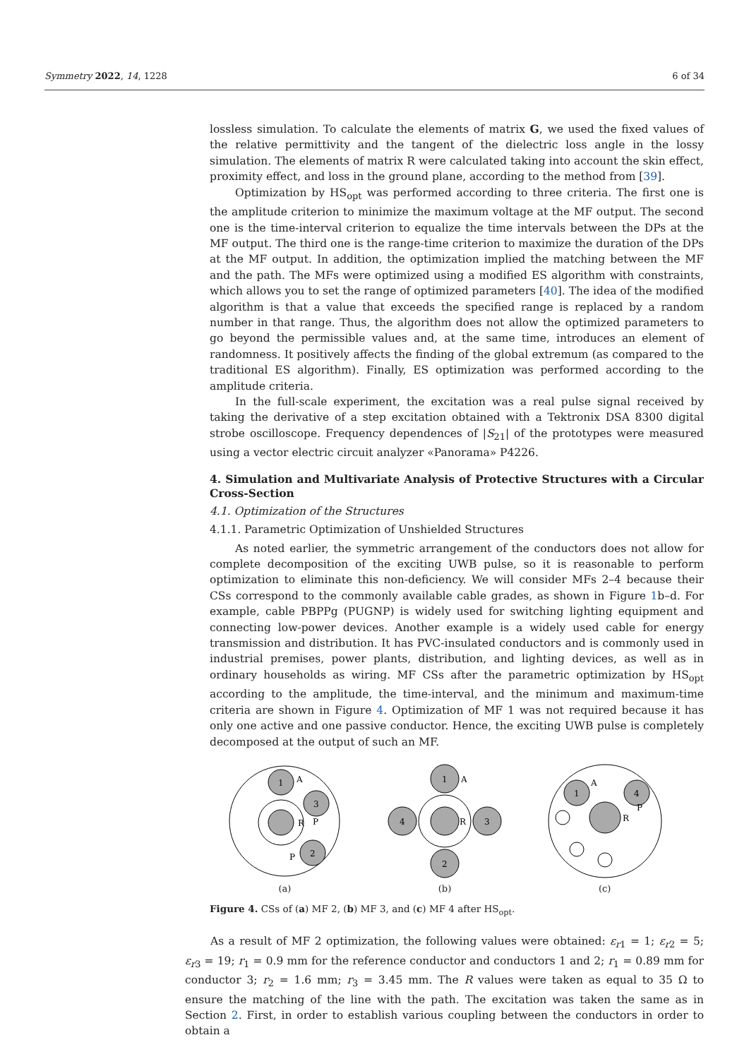Symmetry 2022, 14, 1228 6 of 34
lossless simulation. To calculate the elements of matrix G, we used the fixed values of the relative permittivity and the tangent of the dielectric loss angle in the lossy simulation. The elements of matrix R were calculated taking into account the skin effect, proximity effect, and loss in the ground plane, according to the method from [39].
Optimization by HS<sub>opt</sub> was performed according to three criteria. The first one is the amplitude criterion to minimize the maximum voltage at the MF output. The second one is the time-interval criterion to equalize the time intervals between the DPs at the MF output. The third one is the range-time criterion to maximize the duration of the DPs at the MF output. In addition, the optimization implied the matching between the MF and the path. The MFs were optimized using a modified ES algorithm with constraints, which allows you to set the range of optimized parameters [40]. The idea of the modified algorithm is that a value that exceeds the specified range is replaced by a random number in that range. Thus, the algorithm does not allow the optimized parameters to go beyond the permissible values and, at the same time, introduces an element of randomness. It positively affects the finding of the global extremum (as compared to the traditional ES algorithm). Finally, ES optimization was performed according to the amplitude criteria.
In the full-scale experiment, the excitation was a real pulse signal received by taking the derivative of a step excitation obtained with a Tektronix DSA 8300 digital strobe oscilloscope. Frequency dependences of |S<sub>21</sub>| of the prototypes were measured using a vector electric circuit analyzer «Panorama» P4226.
4. Simulation and Multivariate Analysis of Protective Structures with a Circular Cross-Section
4.1. Optimization of the Structures
4.1.1. Parametric Optimization of Unshielded Structures
As noted earlier, the symmetric arrangement of the conductors does not allow for complete decomposition of the exciting UWB pulse, so it is reasonable to perform optimization to eliminate this non-deficiency. We will consider MFs 2–4 because their CSs correspond to the commonly available cable grades, as shown in Figure 1b–d. For example, cable PBPPg (PUGNP) is widely used for switching lighting equipment and connecting low-power devices. Another example is a widely used cable for energy transmission and distribution. It has PVC-insulated conductors and is commonly used in industrial premises, power plants, distribution, and lighting devices, as well as in ordinary households as wiring. MF CSs after the parametric optimization by HS<sub>opt</sub> according to the amplitude, the time-interval, and the minimum and maximum-time criteria are shown in Figure 4. Optimization of MF 1 was not required because it has only one active and one passive conductor. Hence, the exciting UWB pulse is completely decomposed at the output of such an MF.
1
3
2
A
R
P
P
(a)
1
2
4
3
A
R
(b)
1
4
A
R
P
(c)
Figure 4. CSs of (a) MF 2, (b) MF 3, and (c) MF 4 after HS<sub>opt</sub>.
As a result of MF 2 optimization, the following values were obtained: ε<sub>r1</sub> = 1; ε<sub>r2</sub> = 5; ε<sub>r3</sub> = 19; r<sub>1</sub> = 0.9 mm for the reference conductor and conductors 1 and 2; r<sub>1</sub> = 0.89 mm for conductor 3; r<sub>2</sub> = 1.6 mm; r<sub>3</sub> = 3.45 mm. The R values were taken as equal to 35 Ω to ensure the matching of the line with the path. The excitation was taken the same as in Section 2. First, in order to establish various coupling between the conductors in order to obtain a